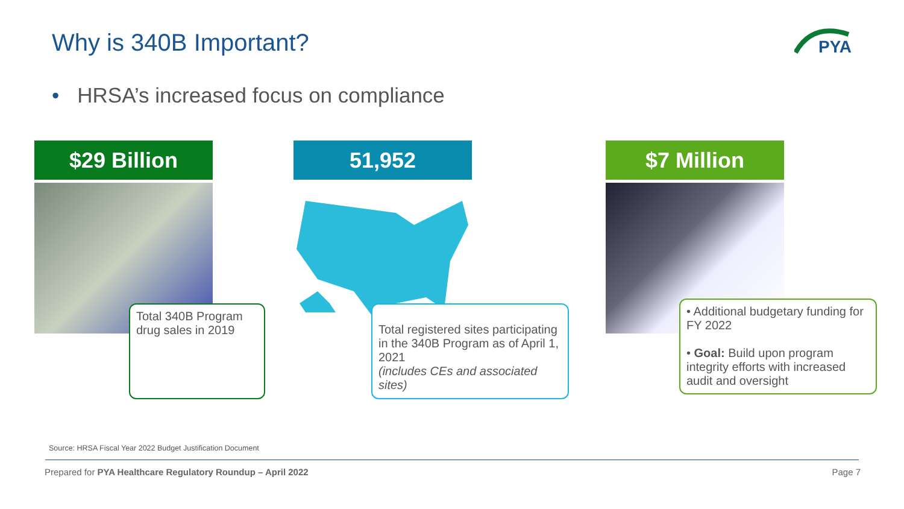Why is 340B Important?
PYA
• HRSA’s increased focus on compliance
$29 Billion
Total 340B Program drug sales in 2019
51,952
Total registered sites participating in the 340B Program as of April 1, 2021
(includes CEs and associated sites)
$7 Million
• Additional budgetary funding for FY 2022
• Goal: Build upon program integrity efforts with increased audit and oversight
Source: HRSA Fiscal Year 2022 Budget Justification Document
Prepared for PYA Healthcare Regulatory Roundup – April 2022
Page 7